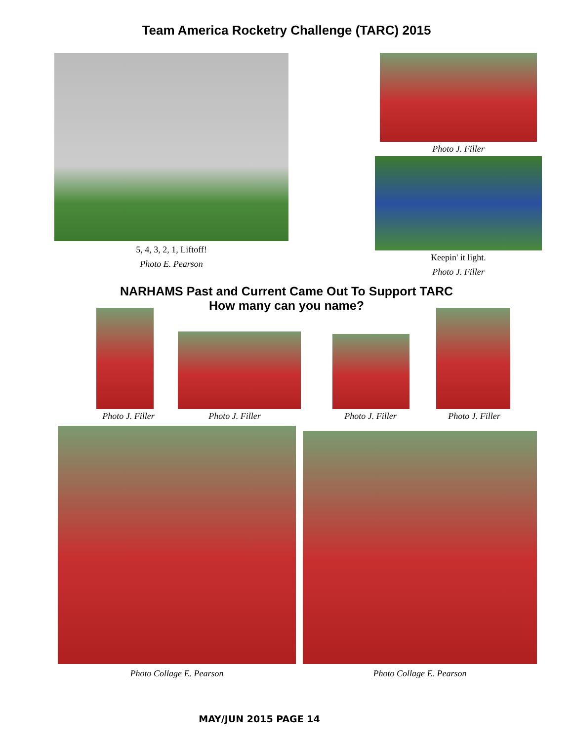Team America Rocketry Challenge (TARC) 2015
5, 4, 3, 2, 1, Liftoff!
Photo E. Pearson
Photo J. Filler
Keepin' it light.
Photo J. Filler
NARHAMS Past and Current Came Out To Support TARC
How many can you name?
Photo J. Filler
Photo J. Filler
Photo J. Filler
Photo J. Filler
Photo Collage E. Pearson Photo Collage E. Pearson
MAY/JUN 2015 PAGE 14